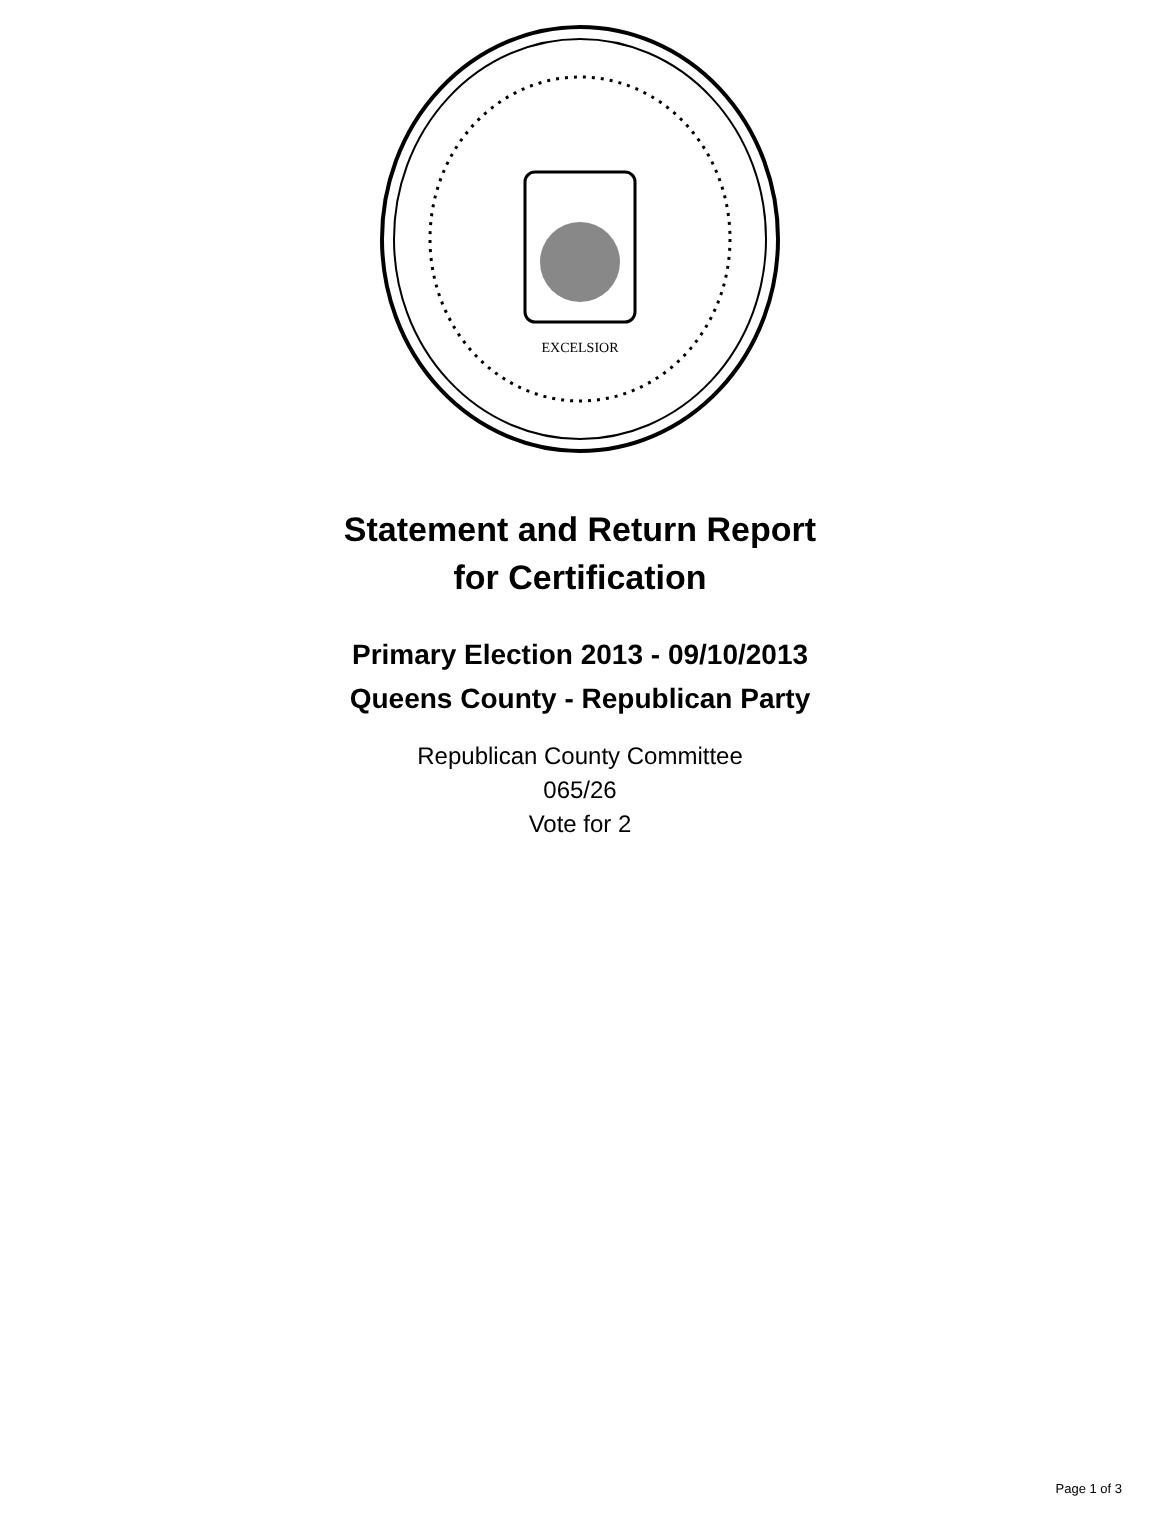EXCELSIOR
Statement and Return Report
for Certification
Primary Election 2013 - 09/10/2013
Queens County - Republican Party
Republican County Committee
065/26
Vote for 2
Page 1 of 3